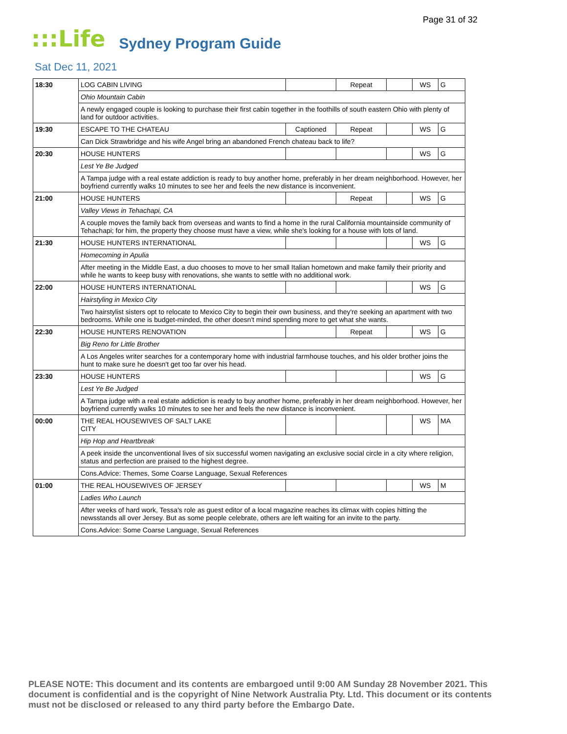Page 31 of 32
:::Life Sydney Program Guide
Sat Dec 11, 2021
| 18:30 | LOG CABIN LIVING | | Repeat | | WS | G |
| | Ohio Mountain Cabin | | | | | |
| | A newly engaged couple is looking to purchase their first cabin together in the foothills of south eastern Ohio with plenty of land for outdoor activities. | | | | | |
| 19:30 | ESCAPE TO THE CHATEAU | Captioned | Repeat | | WS | G |
| | Can Dick Strawbridge and his wife Angel bring an abandoned French chateau back to life? | | | | | |
| 20:30 | HOUSE HUNTERS | | | | WS | G |
| | Lest Ye Be Judged | | | | | |
| | A Tampa judge with a real estate addiction is ready to buy another home, preferably in her dream neighborhood. However, her boyfriend currently walks 10 minutes to see her and feels the new distance is inconvenient. | | | | | |
| 21:00 | HOUSE HUNTERS | | Repeat | | WS | G |
| | Valley Views in Tehachapi, CA | | | | | |
| | A couple moves the family back from overseas and wants to find a home in the rural California mountainside community of Tehachapi; for him, the property they choose must have a view, while she's looking for a house with lots of land. | | | | | |
| 21:30 | HOUSE HUNTERS INTERNATIONAL | | | | WS | G |
| | Homecoming in Apulia | | | | | |
| | After meeting in the Middle East, a duo chooses to move to her small Italian hometown and make family their priority and while he wants to keep busy with renovations, she wants to settle with no additional work. | | | | | |
| 22:00 | HOUSE HUNTERS INTERNATIONAL | | | | WS | G |
| | Hairstyling in Mexico City | | | | | |
| | Two hairstylist sisters opt to relocate to Mexico City to begin their own business, and they're seeking an apartment with two bedrooms. While one is budget-minded, the other doesn't mind spending more to get what she wants. | | | | | |
| 22:30 | HOUSE HUNTERS RENOVATION | | Repeat | | WS | G |
| | Big Reno for Little Brother | | | | | |
| | A Los Angeles writer searches for a contemporary home with industrial farmhouse touches, and his older brother joins the hunt to make sure he doesn't get too far over his head. | | | | | |
| 23:30 | HOUSE HUNTERS | | | | WS | G |
| | Lest Ye Be Judged | | | | | |
| | A Tampa judge with a real estate addiction is ready to buy another home, preferably in her dream neighborhood. However, her boyfriend currently walks 10 minutes to see her and feels the new distance is inconvenient. | | | | | |
| 00:00 | THE REAL HOUSEWIVES OF SALT LAKE CITY | | | | WS | MA |
| | Hip Hop and Heartbreak | | | | | |
| | A peek inside the unconventional lives of six successful women navigating an exclusive social circle in a city where religion, status and perfection are praised to the highest degree. | | | | | |
| | Cons.Advice: Themes, Some Coarse Language, Sexual References | | | | | |
| 01:00 | THE REAL HOUSEWIVES OF JERSEY | | | | WS | M |
| | Ladies Who Launch | | | | | |
| | After weeks of hard work, Tessa's role as guest editor of a local magazine reaches its climax with copies hitting the newsstands all over Jersey. But as some people celebrate, others are left waiting for an invite to the party. | | | | | |
| | Cons.Advice: Some Coarse Language, Sexual References | | | | | |
PLEASE NOTE: This document and its contents are embargoed until 9:00 AM Sunday 28 November 2021. This document is confidential and is the copyright of Nine Network Australia Pty. Ltd. This document or its contents must not be disclosed or released to any third party before the Embargo Date.